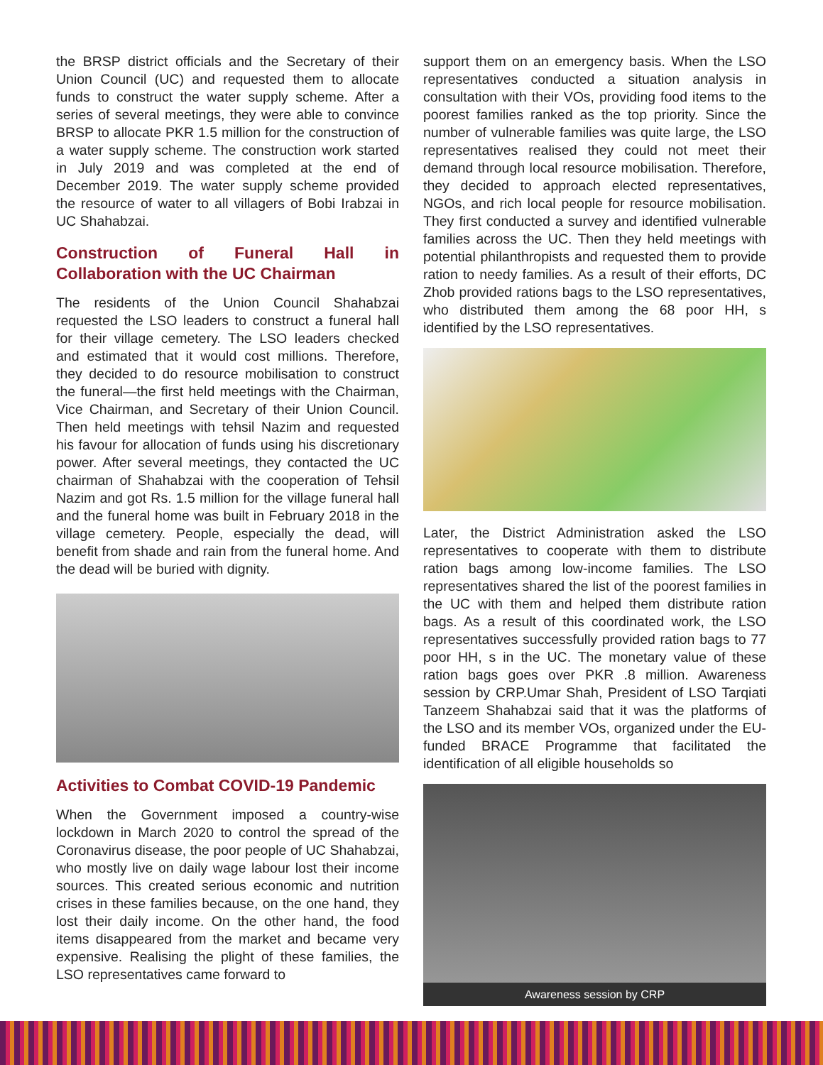the BRSP district officials and the Secretary of their Union Council (UC) and requested them to allocate funds to construct the water supply scheme. After a series of several meetings, they were able to convince BRSP to allocate PKR 1.5 million for the construction of a water supply scheme. The construction work started in July 2019 and was completed at the end of December 2019. The water supply scheme provided the resource of water to all villagers of Bobi Irabzai in UC Shahabzai.
Construction of Funeral Hall in Collaboration with the UC Chairman
The residents of the Union Council Shahabzai requested the LSO leaders to construct a funeral hall for their village cemetery. The LSO leaders checked and estimated that it would cost millions. Therefore, they decided to do resource mobilisation to construct the funeral—the first held meetings with the Chairman, Vice Chairman, and Secretary of their Union Council. Then held meetings with tehsil Nazim and requested his favour for allocation of funds using his discretionary power. After several meetings, they contacted the UC chairman of Shahabzai with the cooperation of Tehsil Nazim and got Rs. 1.5 million for the village funeral hall and the funeral home was built in February 2018 in the village cemetery. People, especially the dead, will benefit from shade and rain from the funeral home. And the dead will be buried with dignity.
Activities to Combat COVID-19 Pandemic
When the Government imposed a country-wise lockdown in March 2020 to control the spread of the Coronavirus disease, the poor people of UC Shahabzai, who mostly live on daily wage labour lost their income sources. This created serious economic and nutrition crises in these families because, on the one hand, they lost their daily income. On the other hand, the food items disappeared from the market and became very expensive. Realising the plight of these families, the LSO representatives came forward to
support them on an emergency basis. When the LSO representatives conducted a situation analysis in consultation with their VOs, providing food items to the poorest families ranked as the top priority. Since the number of vulnerable families was quite large, the LSO representatives realised they could not meet their demand through local resource mobilisation. Therefore, they decided to approach elected representatives, NGOs, and rich local people for resource mobilisation. They first conducted a survey and identified vulnerable families across the UC. Then they held meetings with potential philanthropists and requested them to provide ration to needy families. As a result of their efforts, DC Zhob provided rations bags to the LSO representatives, who distributed them among the 68 poor HH, s identified by the LSO representatives.
Later, the District Administration asked the LSO representatives to cooperate with them to distribute ration bags among low-income families. The LSO representatives shared the list of the poorest families in the UC with them and helped them distribute ration bags. As a result of this coordinated work, the LSO representatives successfully provided ration bags to 77 poor HH, s in the UC. The monetary value of these ration bags goes over PKR .8 million. Awareness session by CRP.Umar Shah, President of LSO Tarqiati Tanzeem Shahabzai said that it was the platforms of the LSO and its member VOs, organized under the EU-funded BRACE Programme that facilitated the identification of all eligible households so
Awareness session by CRP